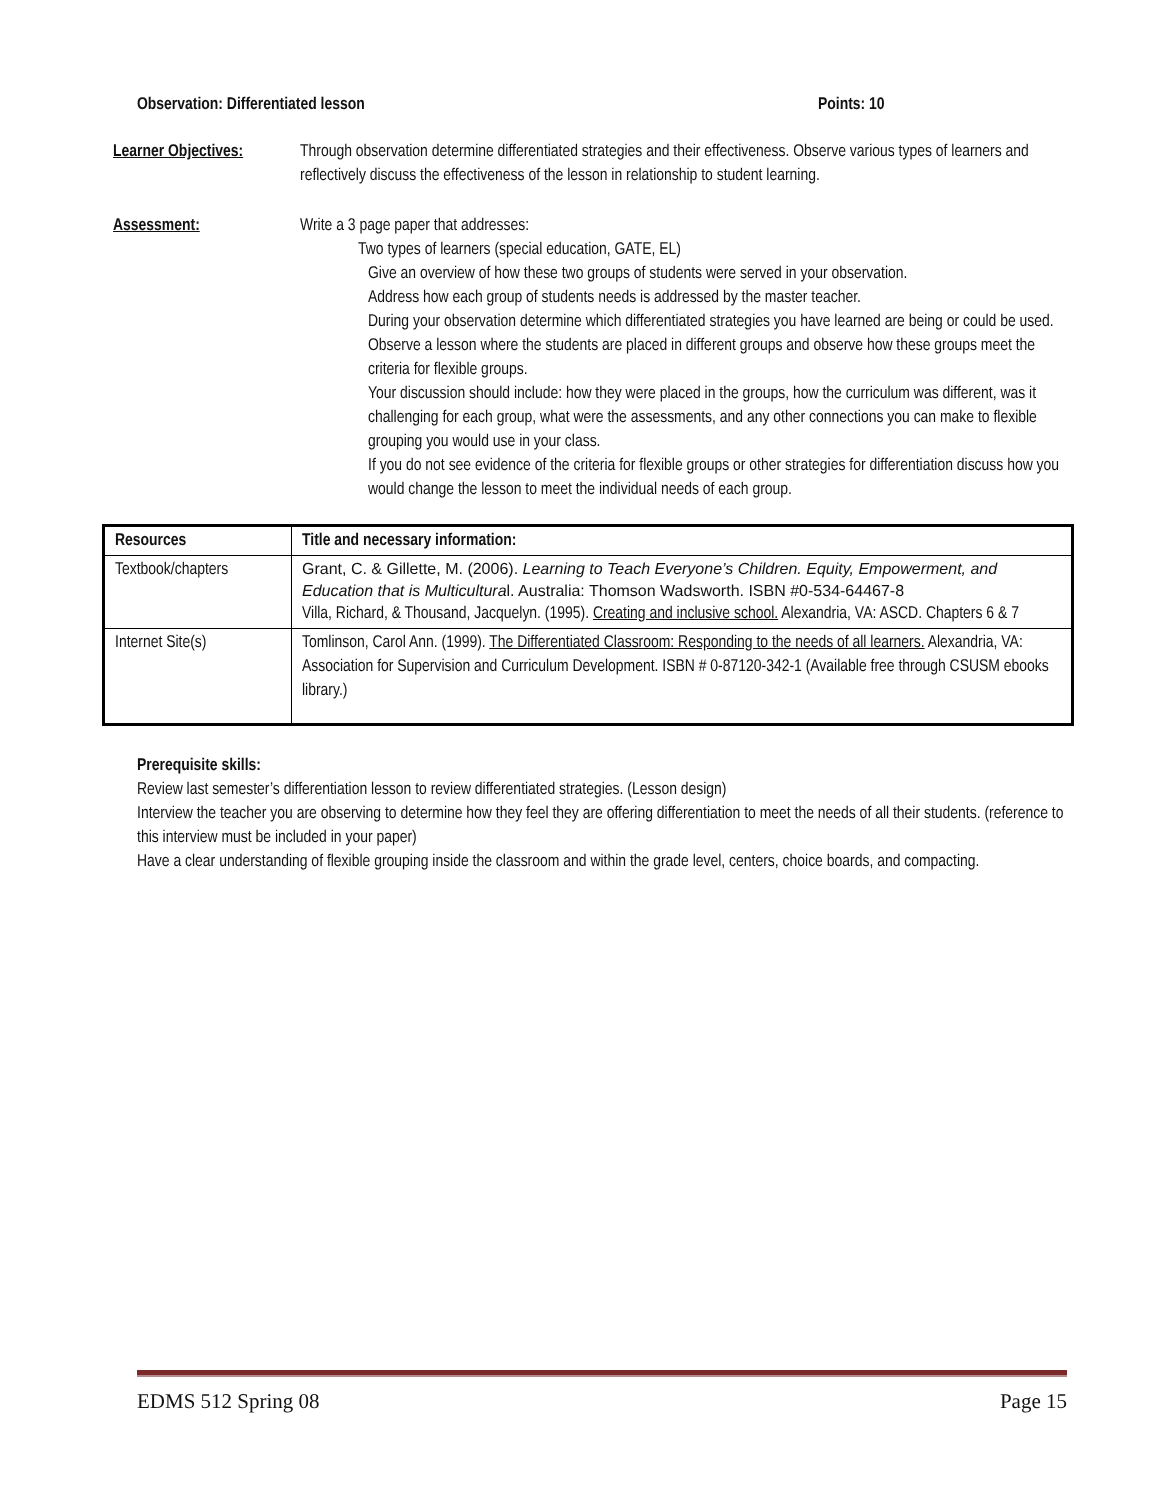Observation: Differentiated lesson Points: 10
Learner Objectives:
Through observation determine differentiated strategies and their effectiveness. Observe various types of learners and reflectively discuss the effectiveness of the lesson in relationship to student learning.
Assessment: Write a 3 page paper that addresses:
Two types of learners (special education, GATE, EL)
Give an overview of how these two groups of students were served in your observation.
Address how each group of students needs is addressed by the master teacher.
During your observation determine which differentiated strategies you have learned are being or could be used.
Observe a lesson where the students are placed in different groups and observe how these groups meet the criteria for flexible groups.
Your discussion should include: how they were placed in the groups, how the curriculum was different, was it challenging for each group, what were the assessments, and any other connections you can make to flexible grouping you would use in your class.
If you do not see evidence of the criteria for flexible groups or other strategies for differentiation discuss how you would change the lesson to meet the individual needs of each group.
| Resources | Title and necessary information: |
| --- | --- |
| Textbook/chapters | Grant, C. & Gillette, M. (2006). Learning to Teach Everyone’s Children. Equity, Empowerment, and Education that is Multicultura l. Australia: Thomson Wadsworth. ISBN #0-534-64467-8 Villa, Richard, & Thousand, Jacquelyn. (1995). Creating and inclusive school. Alexandria, VA: ASCD. Chapters 6 & 7 |
| Internet Site(s) | Tomlinson, Carol Ann. (1999). The Differentiated Classroom: Responding to the needs of all learners. Alexandria, VA: Association for Supervision and Curriculum Development. ISBN # 0-87120-342-1 (Available free through CSUSM ebooks library.) |
Prerequisite skills:
Review last semester’s differentiation lesson to review differentiated strategies. (Lesson design)
Interview the teacher you are observing to determine how they feel they are offering differentiation to meet the needs of all their students. (reference to this interview must be included in your paper)
Have a clear understanding of flexible grouping inside the classroom and within the grade level, centers, choice boards, and compacting.
EDMS 512 Spring 08 Page 15